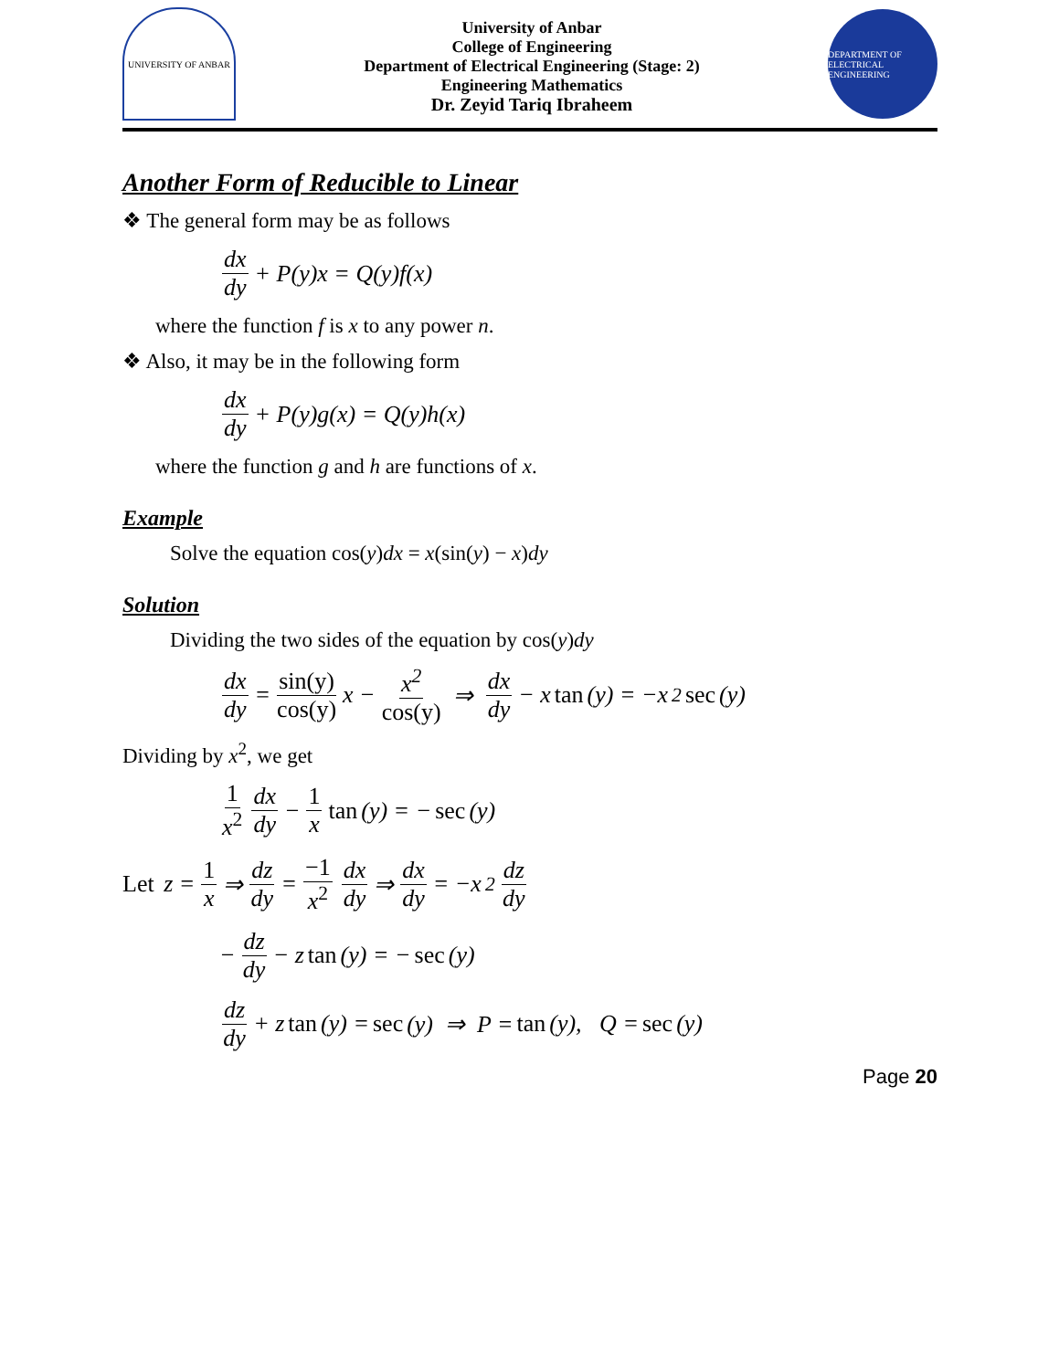UNIVERSITY OF ANBAR
University of Anbar
College of Engineering
Department of Electrical Engineering (Stage: 2)
Engineering Mathematics
Dr. Zeyid Tariq Ibraheem
DEPARTMENT OF ELECTRICAL ENGINEERING
Another Form of Reducible to Linear
❖ The general form may be as follows
dx dy + P(y)x = Q(y)f(x)
where the function f is x to any power n.
❖ Also, it may be in the following form
dx dy + P(y)g(x) = Q(y)h(x)
where the function g and h are functions of x.
Example
Solve the equation cos(y)dx = x(sin(y) − x)dy
Solution
Dividing the two sides of the equation by cos(y)dy
dx dy = sin(y) cos(y) x − x<sup>2</sup> cos(y) ⇒ dx dy − x tan (y) = −x<sup>2</sup> sec (y)
Dividing by x<sup>2</sup>, we get
1 x<sup>2</sup> dx dy − 1 x tan (y) = − sec (y)
Let z = 1 x ⇒ dz dy = −1 x<sup>2</sup> dx dy ⇒ dx dy = −x<sup>2</sup> dz dy
− dz dy − z tan (y) = − sec (y)
dz dy + z tan (y) = sec (y) ⇒ P = tan (y), Q = sec (y)
Page 20